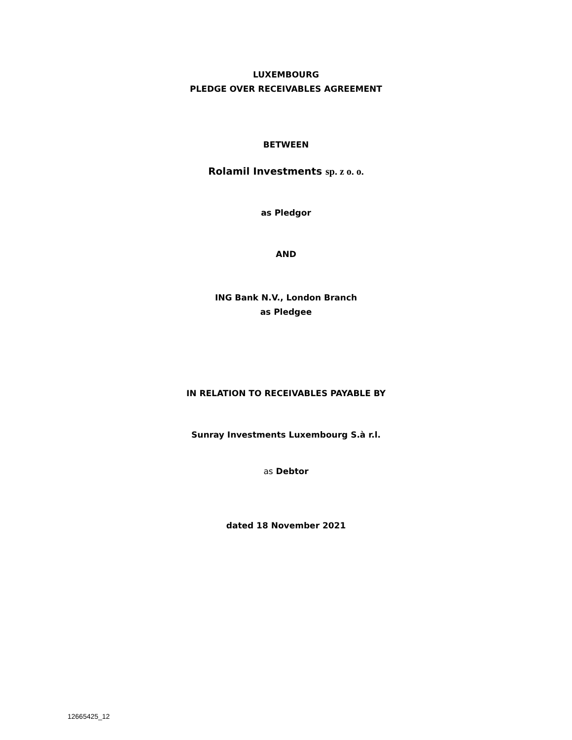LUXEMBOURG
PLEDGE OVER RECEIVABLES AGREEMENT
BETWEEN
Rolamil Investments sp. z o. o.
as Pledgor
AND
ING Bank N.V., London Branch
as Pledgee
IN RELATION TO RECEIVABLES PAYABLE BY
Sunray Investments Luxembourg S.à r.l.
as Debtor
dated 18 November 2021
12665425_12